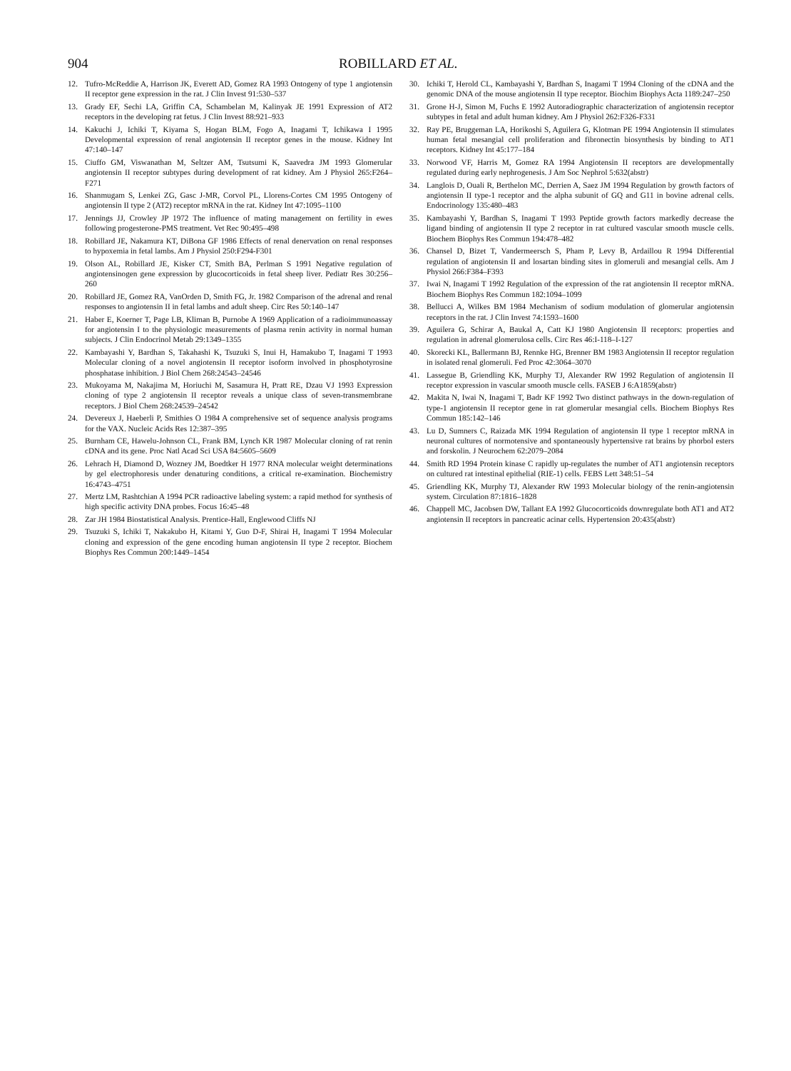904 ROBILLARD ET AL.
12. Tufro-McReddie A, Harrison JK, Everett AD, Gomez RA 1993 Ontogeny of type 1 angiotensin II receptor gene expression in the rat. J Clin Invest 91:530–537
13. Grady EF, Sechi LA, Griffin CA, Schambelan M, Kalinyak JE 1991 Expression of AT2 receptors in the developing rat fetus. J Clin Invest 88:921–933
14. Kakuchi J, Ichiki T, Kiyama S, Hogan BLM, Fogo A, Inagami T, Ichikawa I 1995 Developmental expression of renal angiotensin II receptor genes in the mouse. Kidney Int 47:140–147
15. Ciuffo GM, Viswanathan M, Seltzer AM, Tsutsumi K, Saavedra JM 1993 Glomerular angiotensin II receptor subtypes during development of rat kidney. Am J Physiol 265:F264–F271
16. Shanmugam S, Lenkei ZG, Gasc J-MR, Corvol PL, Llorens-Cortes CM 1995 Ontogeny of angiotensin II type 2 (AT2) receptor mRNA in the rat. Kidney Int 47:1095–1100
17. Jennings JJ, Crowley JP 1972 The influence of mating management on fertility in ewes following progesterone-PMS treatment. Vet Rec 90:495–498
18. Robillard JE, Nakamura KT, DiBona GF 1986 Effects of renal denervation on renal responses to hypoxemia in fetal lambs. Am J Physiol 250:F294-F301
19. Olson AL, Robillard JE, Kisker CT, Smith BA, Perlman S 1991 Negative regulation of angiotensinogen gene expression by glucocorticoids in fetal sheep liver. Pediatr Res 30:256–260
20. Robillard JE, Gomez RA, VanOrden D, Smith FG, Jr. 1982 Comparison of the adrenal and renal responses to angiotensin II in fetal lambs and adult sheep. Circ Res 50:140–147
21. Haber E, Koerner T, Page LB, Kliman B, Purnobe A 1969 Application of a radioimmunoassay for angiotensin I to the physiologic measurements of plasma renin activity in normal human subjects. J Clin Endocrinol Metab 29:1349–1355
22. Kambayashi Y, Bardhan S, Takahashi K, Tsuzuki S, Inui H, Hamakubo T, Inagami T 1993 Molecular cloning of a novel angiotensin II receptor isoform involved in phosphotyrosine phosphatase inhibition. J Biol Chem 268:24543–24546
23. Mukoyama M, Nakajima M, Horiuchi M, Sasamura H, Pratt RE, Dzau VJ 1993 Expression cloning of type 2 angiotensin II receptor reveals a unique class of seven-transmembrane receptors. J Biol Chem 268:24539–24542
24. Devereux J, Haeberli P, Smithies O 1984 A comprehensive set of sequence analysis programs for the VAX. Nucleic Acids Res 12:387–395
25. Burnham CE, Hawelu-Johnson CL, Frank BM, Lynch KR 1987 Molecular cloning of rat renin cDNA and its gene. Proc Natl Acad Sci USA 84:5605–5609
26. Lehrach H, Diamond D, Wozney JM, Boedtker H 1977 RNA molecular weight determinations by gel electrophoresis under denaturing conditions, a critical re-examination. Biochemistry 16:4743–4751
27. Mertz LM, Rashtchian A 1994 PCR radioactive labeling system: a rapid method for synthesis of high specific activity DNA probes. Focus 16:45–48
28. Zar JH 1984 Biostatistical Analysis. Prentice-Hall, Englewood Cliffs NJ
29. Tsuzuki S, Ichiki T, Nakakubo H, Kitami Y, Guo D-F, Shirai H, Inagami T 1994 Molecular cloning and expression of the gene encoding human angiotensin II type 2 receptor. Biochem Biophys Res Commun 200:1449–1454
30. Ichiki T, Herold CL, Kambayashi Y, Bardhan S, Inagami T 1994 Cloning of the cDNA and the genomic DNA of the mouse angiotensin II type receptor. Biochim Biophys Acta 1189:247–250
31. Grone H-J, Simon M, Fuchs E 1992 Autoradiographic characterization of angiotensin receptor subtypes in fetal and adult human kidney. Am J Physiol 262:F326-F331
32. Ray PE, Bruggeman LA, Horikoshi S, Aguilera G, Klotman PE 1994 Angiotensin II stimulates human fetal mesangial cell proliferation and fibronectin biosynthesis by binding to AT1 receptors. Kidney Int 45:177–184
33. Norwood VF, Harris M, Gomez RA 1994 Angiotensin II receptors are developmentally regulated during early nephrogenesis. J Am Soc Nephrol 5:632(abstr)
34. Langlois D, Ouali R, Berthelon MC, Derrien A, Saez JM 1994 Regulation by growth factors of angiotensin II type-1 receptor and the alpha subunit of GQ and G11 in bovine adrenal cells. Endocrinology 135:480–483
35. Kambayashi Y, Bardhan S, Inagami T 1993 Peptide growth factors markedly decrease the ligand binding of angiotensin II type 2 receptor in rat cultured vascular smooth muscle cells. Biochem Biophys Res Commun 194:478–482
36. Chansel D, Bizet T, Vandermeersch S, Pham P, Levy B, Ardaillou R 1994 Differential regulation of angiotensin II and losartan binding sites in glomeruli and mesangial cells. Am J Physiol 266:F384–F393
37. Iwai N, Inagami T 1992 Regulation of the expression of the rat angiotensin II receptor mRNA. Biochem Biophys Res Commun 182:1094–1099
38. Bellucci A, Wilkes BM 1984 Mechanism of sodium modulation of glomerular angiotensin receptors in the rat. J Clin Invest 74:1593–1600
39. Aguilera G, Schirar A, Baukal A, Catt KJ 1980 Angiotensin II receptors: properties and regulation in adrenal glomerulosa cells. Circ Res 46:I-118–I-127
40. Skorecki KL, Ballermann BJ, Rennke HG, Brenner BM 1983 Angiotensin II receptor regulation in isolated renal glomeruli. Fed Proc 42:3064–3070
41. Lassegue B, Griendling KK, Murphy TJ, Alexander RW 1992 Regulation of angiotensin II receptor expression in vascular smooth muscle cells. FASEB J 6:A1859(abstr)
42. Makita N, Iwai N, Inagami T, Badr KF 1992 Two distinct pathways in the down-regulation of type-1 angiotensin II receptor gene in rat glomerular mesangial cells. Biochem Biophys Res Commun 185:142–146
43. Lu D, Sumners C, Raizada MK 1994 Regulation of angiotensin II type 1 receptor mRNA in neuronal cultures of normotensive and spontaneously hypertensive rat brains by phorbol esters and forskolin. J Neurochem 62:2079–2084
44. Smith RD 1994 Protein kinase C rapidly up-regulates the number of AT1 angiotensin receptors on cultured rat intestinal epithelial (RIE-1) cells. FEBS Lett 348:51–54
45. Griendling KK, Murphy TJ, Alexander RW 1993 Molecular biology of the renin-angiotensin system. Circulation 87:1816–1828
46. Chappell MC, Jacobsen DW, Tallant EA 1992 Glucocorticoids downregulate both AT1 and AT2 angiotensin II receptors in pancreatic acinar cells. Hypertension 20:435(abstr)